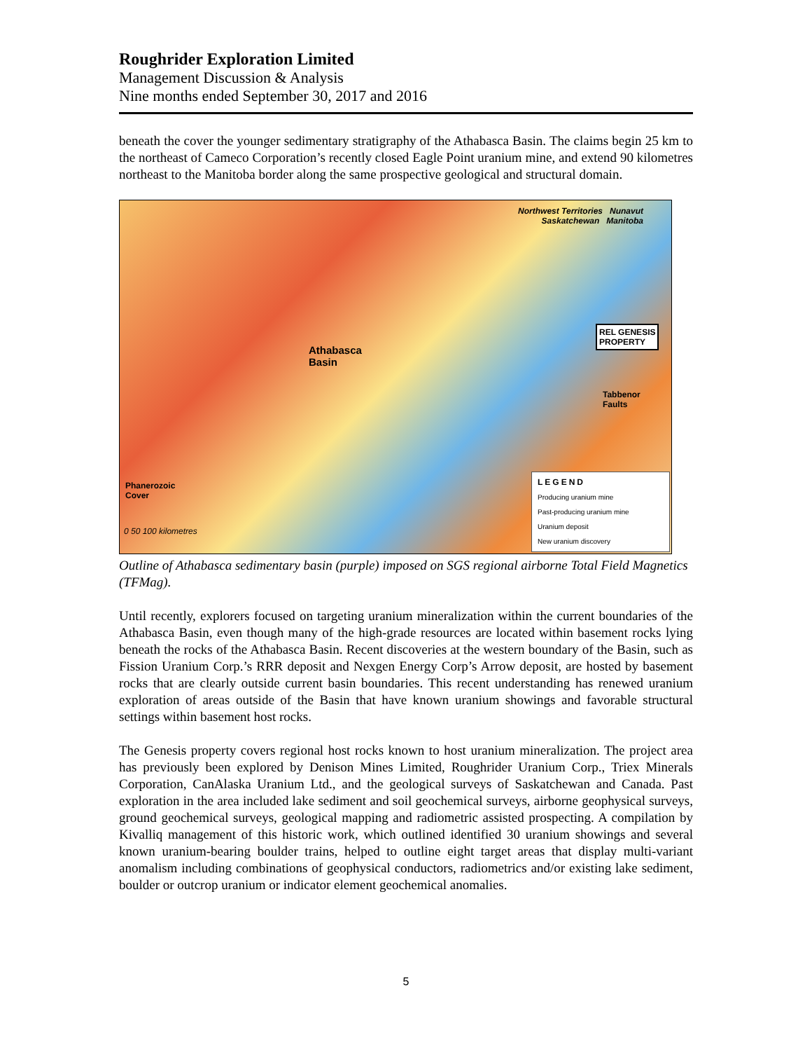Roughrider Exploration Limited
Management Discussion & Analysis
Nine months ended September 30, 2017 and 2016
beneath the cover the younger sedimentary stratigraphy of the Athabasca Basin. The claims begin 25 km to the northeast of Cameco Corporation’s recently closed Eagle Point uranium mine, and extend 90 kilometres northeast to the Manitoba border along the same prospective geological and structural domain.
Northwest Territories Nunavut
Saskatchewan Manitoba
Athabasca
Basin
REL GENESIS
PROPERTY
Tabbenor
Faults
Phanerozoic
Cover
0 50 100 kilometres
LEGEND
Producing uranium mine
Past-producing uranium mine
Uranium deposit
New uranium discovery
Outline of Athabasca sedimentary basin (purple) imposed on SGS regional airborne Total Field Magnetics (TFMag).
Until recently, explorers focused on targeting uranium mineralization within the current boundaries of the Athabasca Basin, even though many of the high-grade resources are located within basement rocks lying beneath the rocks of the Athabasca Basin. Recent discoveries at the western boundary of the Basin, such as Fission Uranium Corp.’s RRR deposit and Nexgen Energy Corp’s Arrow deposit, are hosted by basement rocks that are clearly outside current basin boundaries. This recent understanding has renewed uranium exploration of areas outside of the Basin that have known uranium showings and favorable structural settings within basement host rocks.
The Genesis property covers regional host rocks known to host uranium mineralization. The project area has previously been explored by Denison Mines Limited, Roughrider Uranium Corp., Triex Minerals Corporation, CanAlaska Uranium Ltd., and the geological surveys of Saskatchewan and Canada. Past exploration in the area included lake sediment and soil geochemical surveys, airborne geophysical surveys, ground geochemical surveys, geological mapping and radiometric assisted prospecting. A compilation by Kivalliq management of this historic work, which outlined identified 30 uranium showings and several known uranium-bearing boulder trains, helped to outline eight target areas that display multi-variant anomalism including combinations of geophysical conductors, radiometrics and/or existing lake sediment, boulder or outcrop uranium or indicator element geochemical anomalies.
5